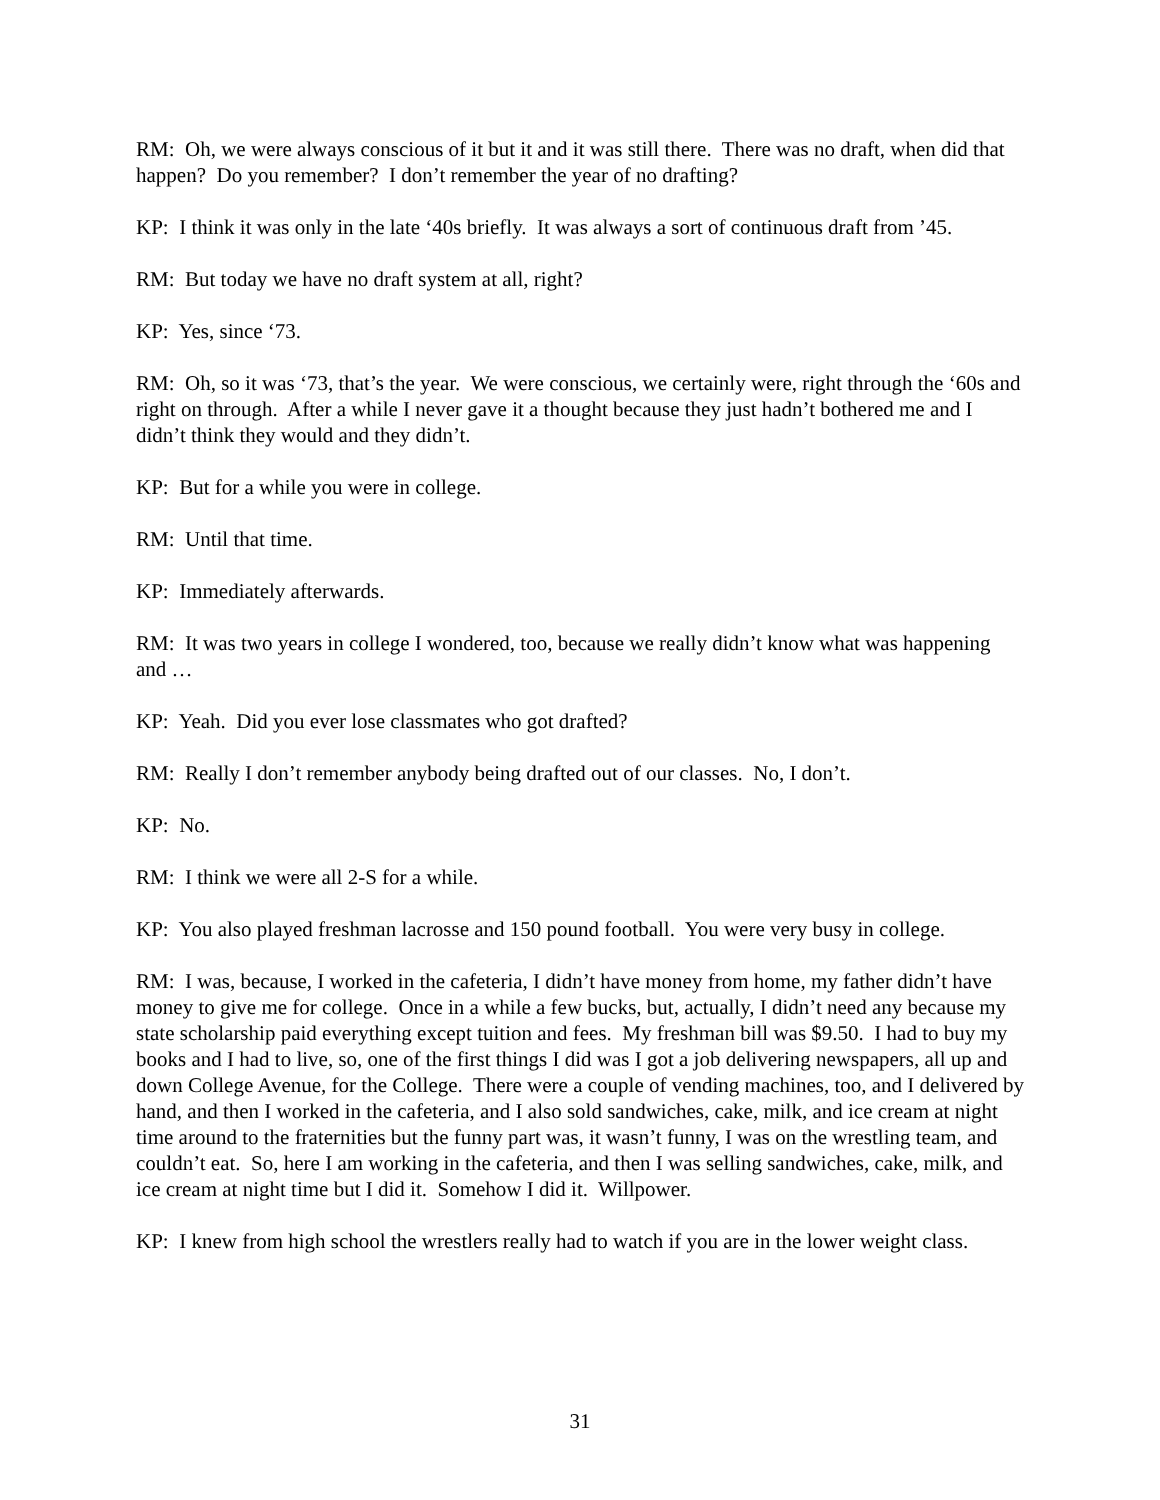RM: Oh, we were always conscious of it but it and it was still there. There was no draft, when did that happen? Do you remember? I don’t remember the year of no drafting?
KP: I think it was only in the late ‘40s briefly. It was always a sort of continuous draft from ’45.
RM: But today we have no draft system at all, right?
KP: Yes, since ‘73.
RM: Oh, so it was ‘73, that’s the year. We were conscious, we certainly were, right through the ‘60s and right on through. After a while I never gave it a thought because they just hadn’t bothered me and I didn’t think they would and they didn’t.
KP: But for a while you were in college.
RM: Until that time.
KP: Immediately afterwards.
RM: It was two years in college I wondered, too, because we really didn’t know what was happening and …
KP: Yeah. Did you ever lose classmates who got drafted?
RM: Really I don’t remember anybody being drafted out of our classes. No, I don’t.
KP: No.
RM: I think we were all 2-S for a while.
KP: You also played freshman lacrosse and 150 pound football. You were very busy in college.
RM: I was, because, I worked in the cafeteria, I didn’t have money from home, my father didn’t have money to give me for college. Once in a while a few bucks, but, actually, I didn’t need any because my state scholarship paid everything except tuition and fees. My freshman bill was $9.50. I had to buy my books and I had to live, so, one of the first things I did was I got a job delivering newspapers, all up and down College Avenue, for the College. There were a couple of vending machines, too, and I delivered by hand, and then I worked in the cafeteria, and I also sold sandwiches, cake, milk, and ice cream at night time around to the fraternities but the funny part was, it wasn’t funny, I was on the wrestling team, and couldn’t eat. So, here I am working in the cafeteria, and then I was selling sandwiches, cake, milk, and ice cream at night time but I did it. Somehow I did it. Willpower.
KP: I knew from high school the wrestlers really had to watch if you are in the lower weight class.
31